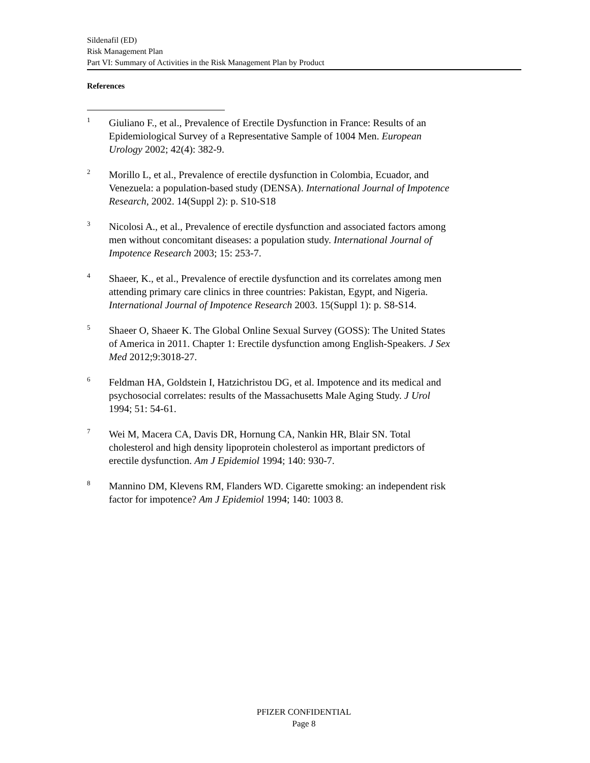Sildenafil (ED)
Risk Management Plan
Part VI: Summary of Activities in the Risk Management Plan by Product
References
<sup>1</sup>
Giuliano F., et al., Prevalence of Erectile Dysfunction in France: Results of an Epidemiological Survey of a Representative Sample of 1004 Men. European Urology 2002; 42(4): 382-9.
<sup>2</sup>
Morillo L, et al., Prevalence of erectile dysfunction in Colombia, Ecuador, and Venezuela: a population-based study (DENSA). International Journal of Impotence Research, 2002. 14(Suppl 2): p. S10-S18
<sup>3</sup>
Nicolosi A., et al., Prevalence of erectile dysfunction and associated factors among men without concomitant diseases: a population study. International Journal of Impotence Research 2003; 15: 253-7.
<sup>4</sup>
Shaeer, K., et al., Prevalence of erectile dysfunction and its correlates among men attending primary care clinics in three countries: Pakistan, Egypt, and Nigeria. International Journal of Impotence Research 2003. 15(Suppl 1): p. S8-S14.
<sup>5</sup>
Shaeer O, Shaeer K. The Global Online Sexual Survey (GOSS): The United States of America in 2011. Chapter 1: Erectile dysfunction among English-Speakers. J Sex Med 2012;9:3018-27.
<sup>6</sup>
Feldman HA, Goldstein I, Hatzichristou DG, et al. Impotence and its medical and psychosocial correlates: results of the Massachusetts Male Aging Study. J Urol 1994; 51: 54-61.
<sup>7</sup>
Wei M, Macera CA, Davis DR, Hornung CA, Nankin HR, Blair SN. Total cholesterol and high density lipoprotein cholesterol as important predictors of erectile dysfunction. Am J Epidemiol 1994; 140: 930-7.
<sup>8</sup>
Mannino DM, Klevens RM, Flanders WD. Cigarette smoking: an independent risk factor for impotence? Am J Epidemiol 1994; 140: 1003 8.
PFIZER CONFIDENTIAL
Page 8